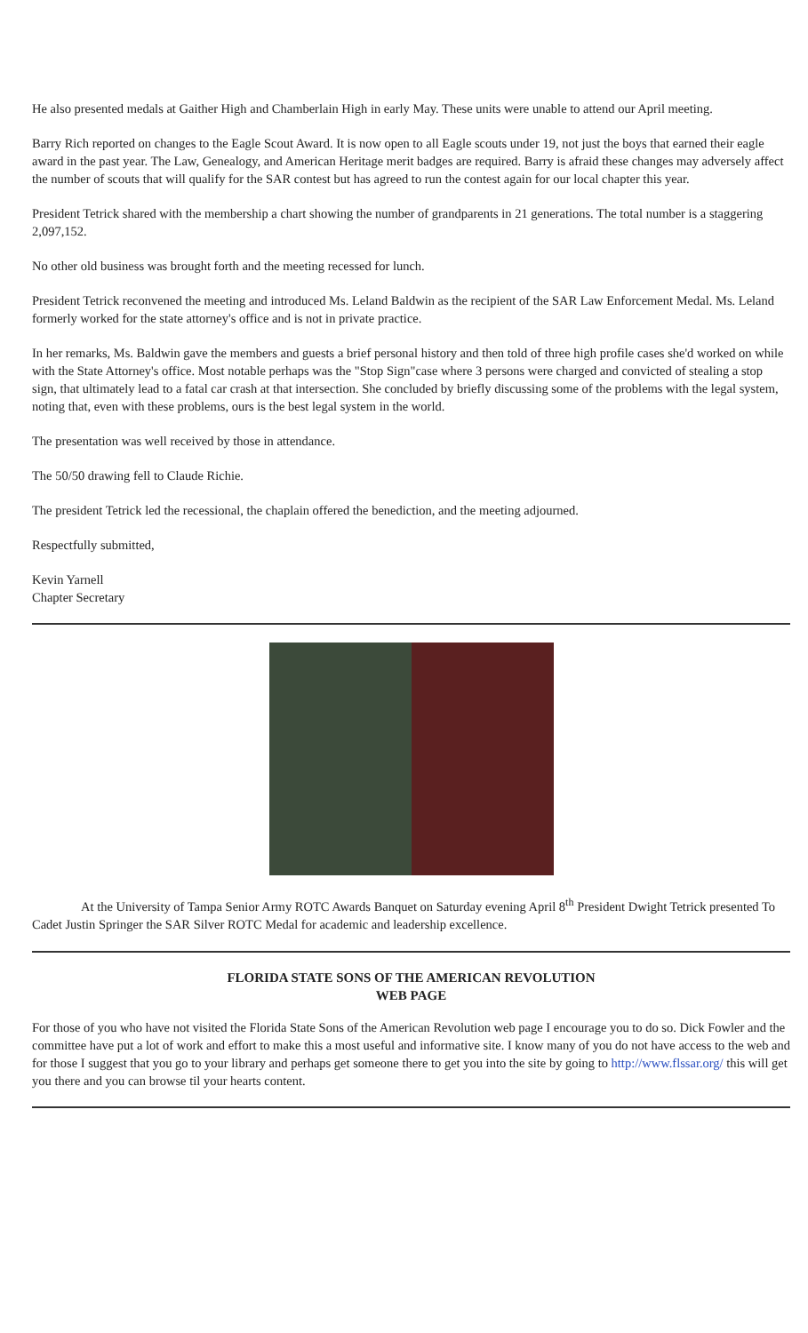He also presented medals at Gaither High and Chamberlain High in early May. These units were unable to attend our April meeting.
Barry Rich reported on changes to the Eagle Scout Award. It is now open to all Eagle scouts under 19, not just the boys that earned their eagle award in the past year. The Law, Genealogy, and American Heritage merit badges are required. Barry is afraid these changes may adversely affect the number of scouts that will qualify for the SAR contest but has agreed to run the contest again for our local chapter this year.
President Tetrick shared with the membership a chart showing the number of grandparents in 21 generations. The total number is a staggering 2,097,152.
No other old business was brought forth and the meeting recessed for lunch.
President Tetrick reconvened the meeting and introduced Ms. Leland Baldwin as the recipient of the SAR Law Enforcement Medal. Ms. Leland formerly worked for the state attorney's office and is not in private practice.
In her remarks, Ms. Baldwin gave the members and guests a brief personal history and then told of three high profile cases she'd worked on while with the State Attorney's office. Most notable perhaps was the "Stop Sign"case where 3 persons were charged and convicted of stealing a stop sign, that ultimately lead to a fatal car crash at that intersection. She concluded by briefly discussing some of the problems with the legal system, noting that, even with these problems, ours is the best legal system in the world.
The presentation was well received by those in attendance.
The 50/50 drawing fell to Claude Richie.
The president Tetrick led the recessional, the chaplain offered the benediction, and the meeting adjourned.
Respectfully submitted,
Kevin Yarnell
Chapter Secretary
At the University of Tampa Senior Army ROTC Awards Banquet on Saturday evening April 8<sup>th</sup> President Dwight Tetrick presented To Cadet Justin Springer the SAR Silver ROTC Medal for academic and leadership excellence.
FLORIDA STATE SONS OF THE AMERICAN REVOLUTION
WEB PAGE
For those of you who have not visited the Florida State Sons of the American Revolution web page I encourage you to do so. Dick Fowler and the committee have put a lot of work and effort to make this a most useful and informative site. I know many of you do not have access to the web and for those I suggest that you go to your library and perhaps get someone there to get you into the site by going to http://www.flssar.org/ this will get you there and you can browse til your hearts content.